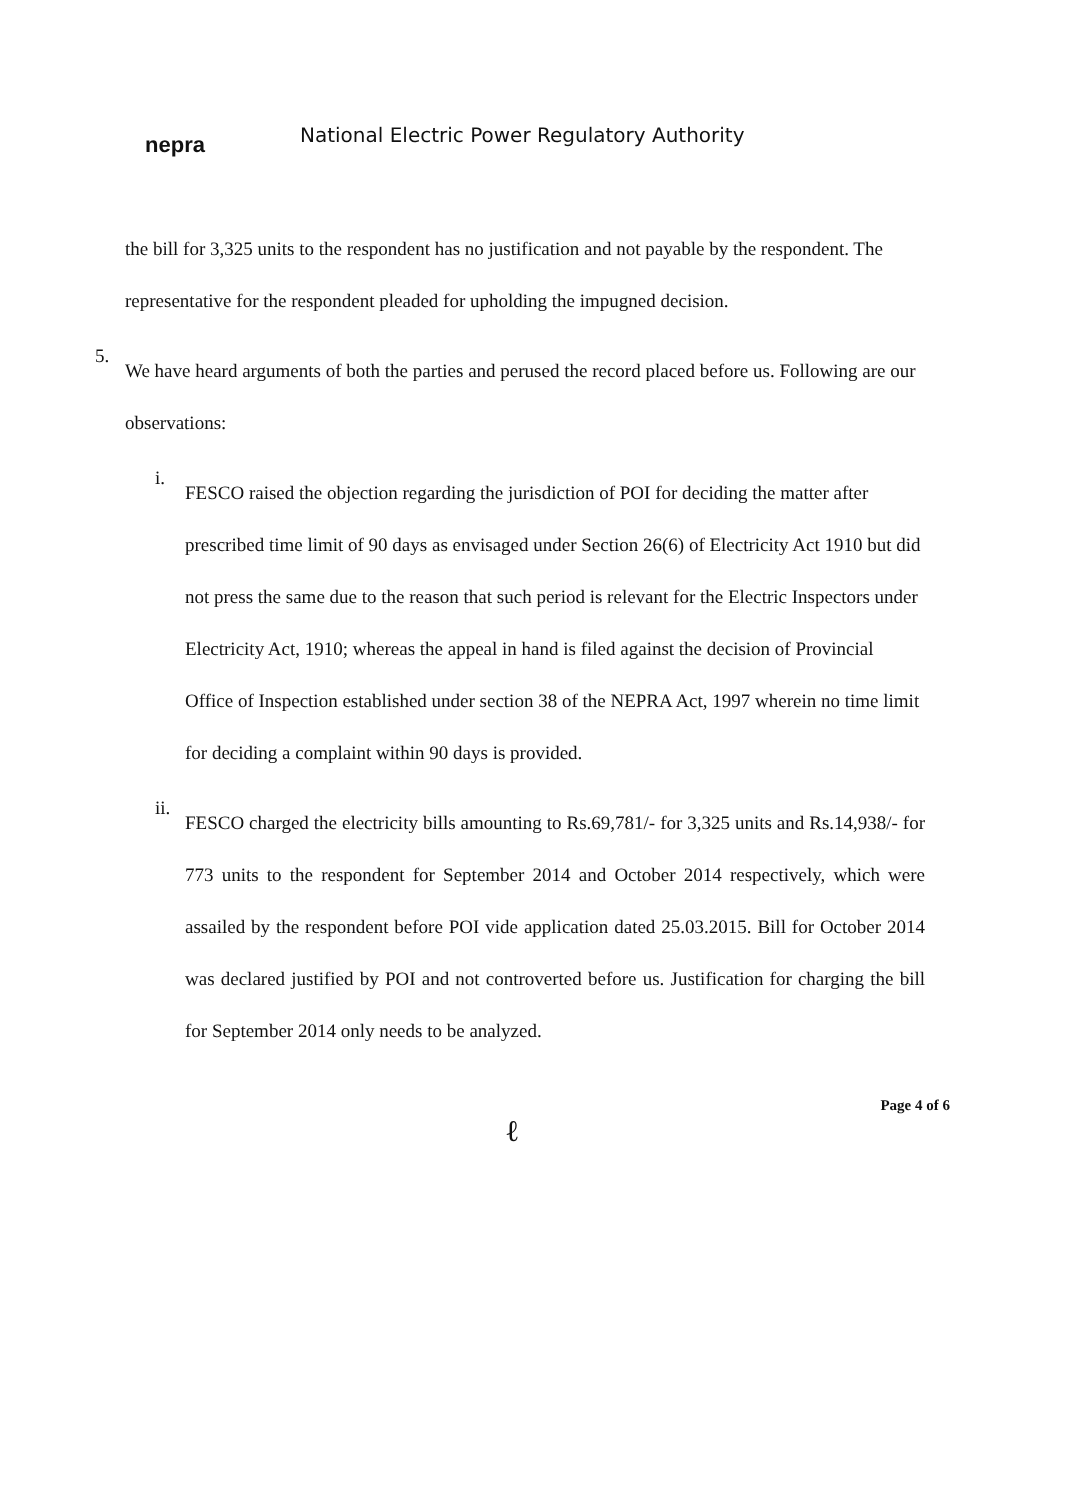nepra
National Electric Power Regulatory Authority
the bill for 3,325 units to the respondent has no justification and not payable by the respondent. The representative for the respondent pleaded for upholding the impugned decision.
5.
We have heard arguments of both the parties and perused the record placed before us. Following are our observations:
i.
FESCO raised the objection regarding the jurisdiction of POI for deciding the matter after prescribed time limit of 90 days as envisaged under Section 26(6) of Electricity Act 1910 but did not press the same due to the reason that such period is relevant for the Electric Inspectors under Electricity Act, 1910; whereas the appeal in hand is filed against the decision of Provincial Office of Inspection established under section 38 of the NEPRA Act, 1997 wherein no time limit for deciding a complaint within 90 days is provided.
ii.
FESCO charged the electricity bills amounting to Rs.69,781/- for 3,325 units and Rs.14,938/- for 773 units to the respondent for September 2014 and October 2014 respectively, which were assailed by the respondent before POI vide application dated 25.03.2015. Bill for October 2014 was declared justified by POI and not controverted before us. Justification for charging the bill for September 2014 only needs to be analyzed.
Page 4 of 6
ℓ